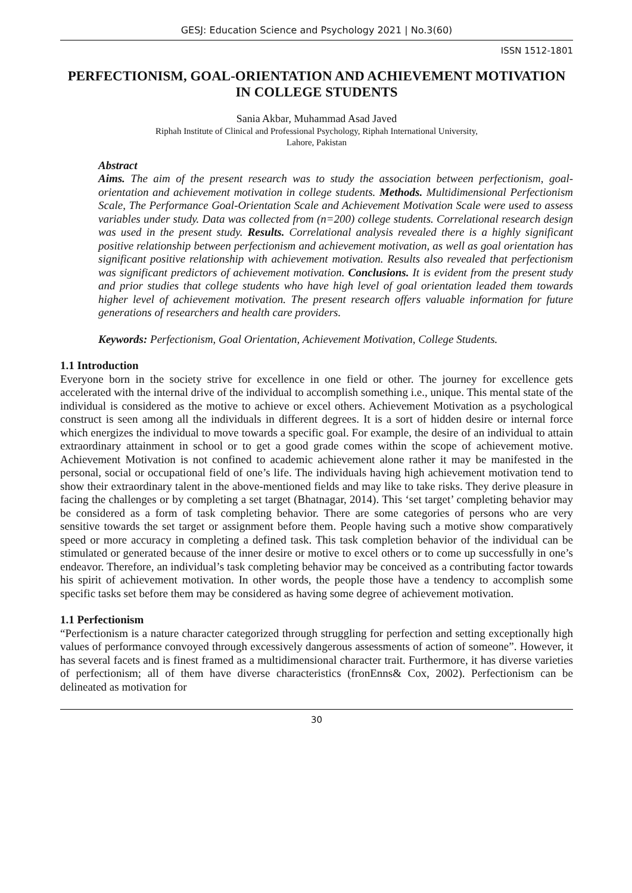GESJ: Education Science and Psychology 2021 | No.3(60)
ISSN 1512-1801
PERFECTIONISM, GOAL-ORIENTATION AND ACHIEVEMENT MOTIVATION IN COLLEGE STUDENTS
Sania Akbar, Muhammad Asad Javed
Riphah Institute of Clinical and Professional Psychology, Riphah International University,
Lahore, Pakistan
Abstract
Aims. The aim of the present research was to study the association between perfectionism, goal-orientation and achievement motivation in college students. Methods. Multidimensional Perfectionism Scale, The Performance Goal-Orientation Scale and Achievement Motivation Scale were used to assess variables under study. Data was collected from (n=200) college students. Correlational research design was used in the present study. Results. Correlational analysis revealed there is a highly significant positive relationship between perfectionism and achievement motivation, as well as goal orientation has significant positive relationship with achievement motivation. Results also revealed that perfectionism was significant predictors of achievement motivation. Conclusions. It is evident from the present study and prior studies that college students who have high level of goal orientation leaded them towards higher level of achievement motivation. The present research offers valuable information for future generations of researchers and health care providers.
Keywords: Perfectionism, Goal Orientation, Achievement Motivation, College Students.
1.1 Introduction
Everyone born in the society strive for excellence in one field or other. The journey for excellence gets accelerated with the internal drive of the individual to accomplish something i.e., unique. This mental state of the individual is considered as the motive to achieve or excel others. Achievement Motivation as a psychological construct is seen among all the individuals in different degrees. It is a sort of hidden desire or internal force which energizes the individual to move towards a specific goal. For example, the desire of an individual to attain extraordinary attainment in school or to get a good grade comes within the scope of achievement motive. Achievement Motivation is not confined to academic achievement alone rather it may be manifested in the personal, social or occupational field of one’s life. The individuals having high achievement motivation tend to show their extraordinary talent in the above-mentioned fields and may like to take risks. They derive pleasure in facing the challenges or by completing a set target (Bhatnagar, 2014). This ‘set target’ completing behavior may be considered as a form of task completing behavior. There are some categories of persons who are very sensitive towards the set target or assignment before them. People having such a motive show comparatively speed or more accuracy in completing a defined task. This task completion behavior of the individual can be stimulated or generated because of the inner desire or motive to excel others or to come up successfully in one’s endeavor. Therefore, an individual’s task completing behavior may be conceived as a contributing factor towards his spirit of achievement motivation. In other words, the people those have a tendency to accomplish some specific tasks set before them may be considered as having some degree of achievement motivation.
1.1 Perfectionism
“Perfectionism is a nature character categorized through struggling for perfection and setting exceptionally high values of performance convoyed through excessively dangerous assessments of action of someone”. However, it has several facets and is finest framed as a multidimensional character trait. Furthermore, it has diverse varieties of perfectionism; all of them have diverse characteristics (fronEnns& Cox, 2002). Perfectionism can be delineated as motivation for
30